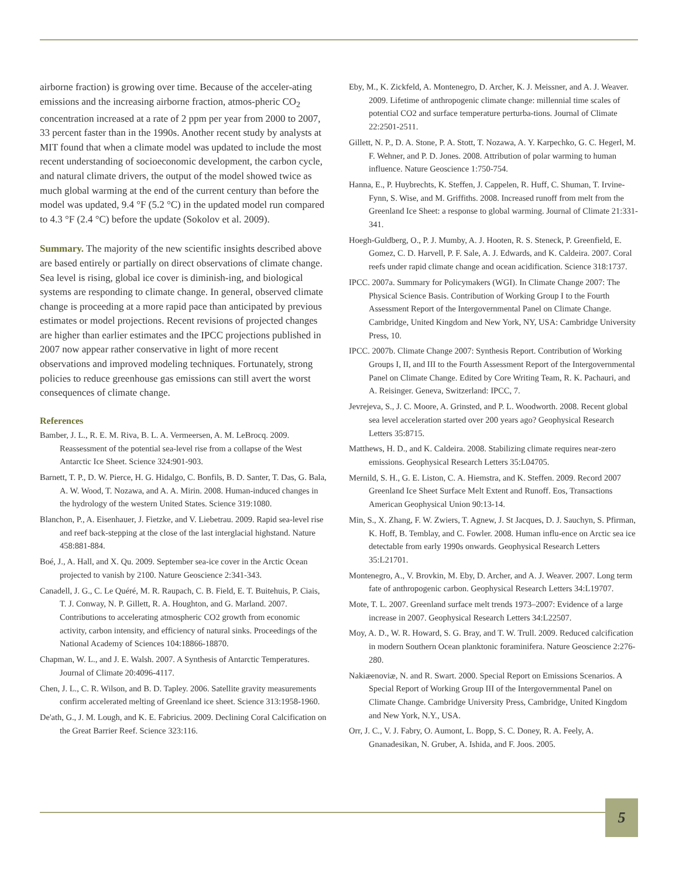airborne fraction) is growing over time. Because of the acceler-ating emissions and the increasing airborne fraction, atmos-pheric CO<sub>2</sub> concentration increased at a rate of 2 ppm per year from 2000 to 2007, 33 percent faster than in the 1990s. Another recent study by analysts at MIT found that when a climate model was updated to include the most recent understanding of socioeconomic development, the carbon cycle, and natural climate drivers, the output of the model showed twice as much global warming at the end of the current century than before the model was updated, 9.4 °F (5.2 °C) in the updated model run compared to 4.3 °F (2.4 °C) before the update (Sokolov et al. 2009).
Summary. The majority of the new scientific insights described above are based entirely or partially on direct observations of climate change. Sea level is rising, global ice cover is diminish-ing, and biological systems are responding to climate change. In general, observed climate change is proceeding at a more rapid pace than anticipated by previous estimates or model projections. Recent revisions of projected changes are higher than earlier estimates and the IPCC projections published in 2007 now appear rather conservative in light of more recent observations and improved modeling techniques. Fortunately, strong policies to reduce greenhouse gas emissions can still avert the worst consequences of climate change.
References
Bamber, J. L., R. E. M. Riva, B. L. A. Vermeersen, A. M. LeBrocq. 2009. Reassessment of the potential sea-level rise from a collapse of the West Antarctic Ice Sheet. Science 324:901-903.
Barnett, T. P., D. W. Pierce, H. G. Hidalgo, C. Bonfils, B. D. Santer, T. Das, G. Bala, A. W. Wood, T. Nozawa, and A. A. Mirin. 2008. Human-induced changes in the hydrology of the western United States. Science 319:1080.
Blanchon, P., A. Eisenhauer, J. Fietzke, and V. Liebetrau. 2009. Rapid sea-level rise and reef back-stepping at the close of the last interglacial highstand. Nature 458:881-884.
Boé, J., A. Hall, and X. Qu. 2009. September sea-ice cover in the Arctic Ocean projected to vanish by 2100. Nature Geoscience 2:341-343.
Canadell, J. G., C. Le Quéré, M. R. Raupach, C. B. Field, E. T. Buitehuis, P. Ciais, T. J. Conway, N. P. Gillett, R. A. Houghton, and G. Marland. 2007. Contributions to accelerating atmospheric CO2 growth from economic activity, carbon intensity, and efficiency of natural sinks. Proceedings of the National Academy of Sciences 104:18866-18870.
Chapman, W. L., and J. E. Walsh. 2007. A Synthesis of Antarctic Temperatures. Journal of Climate 20:4096-4117.
Chen, J. L., C. R. Wilson, and B. D. Tapley. 2006. Satellite gravity measurements confirm accelerated melting of Greenland ice sheet. Science 313:1958-1960.
De'ath, G., J. M. Lough, and K. E. Fabricius. 2009. Declining Coral Calcification on the Great Barrier Reef. Science 323:116.
Eby, M., K. Zickfeld, A. Montenegro, D. Archer, K. J. Meissner, and A. J. Weaver. 2009. Lifetime of anthropogenic climate change: millennial time scales of potential CO2 and surface temperature perturba-tions. Journal of Climate 22:2501-2511.
Gillett, N. P., D. A. Stone, P. A. Stott, T. Nozawa, A. Y. Karpechko, G. C. Hegerl, M. F. Wehner, and P. D. Jones. 2008. Attribution of polar warming to human influence. Nature Geoscience 1:750-754.
Hanna, E., P. Huybrechts, K. Steffen, J. Cappelen, R. Huff, C. Shuman, T. Irvine-Fynn, S. Wise, and M. Griffiths. 2008. Increased runoff from melt from the Greenland Ice Sheet: a response to global warming. Journal of Climate 21:331-341.
Hoegh-Guldberg, O., P. J. Mumby, A. J. Hooten, R. S. Steneck, P. Greenfield, E. Gomez, C. D. Harvell, P. F. Sale, A. J. Edwards, and K. Caldeira. 2007. Coral reefs under rapid climate change and ocean acidification. Science 318:1737.
IPCC. 2007a. Summary for Policymakers (WGI). In Climate Change 2007: The Physical Science Basis. Contribution of Working Group I to the Fourth Assessment Report of the Intergovernmental Panel on Climate Change. Cambridge, United Kingdom and New York, NY, USA: Cambridge University Press, 10.
IPCC. 2007b. Climate Change 2007: Synthesis Report. Contribution of Working Groups I, II, and III to the Fourth Assessment Report of the Intergovernmental Panel on Climate Change. Edited by Core Writing Team, R. K. Pachauri, and A. Reisinger. Geneva, Switzerland: IPCC, 7.
Jevrejeva, S., J. C. Moore, A. Grinsted, and P. L. Woodworth. 2008. Recent global sea level acceleration started over 200 years ago? Geophysical Research Letters 35:8715.
Matthews, H. D., and K. Caldeira. 2008. Stabilizing climate requires near-zero emissions. Geophysical Research Letters 35:L04705.
Mernild, S. H., G. E. Liston, C. A. Hiemstra, and K. Steffen. 2009. Record 2007 Greenland Ice Sheet Surface Melt Extent and Runoff. Eos, Transactions American Geophysical Union 90:13-14.
Min, S., X. Zhang, F. W. Zwiers, T. Agnew, J. St Jacques, D. J. Sauchyn, S. Pfirman, K. Hoff, B. Temblay, and C. Fowler. 2008. Human influ-ence on Arctic sea ice detectable from early 1990s onwards. Geophysical Research Letters 35:L21701.
Montenegro, A., V. Brovkin, M. Eby, D. Archer, and A. J. Weaver. 2007. Long term fate of anthropogenic carbon. Geophysical Research Letters 34:L19707.
Mote, T. L. 2007. Greenland surface melt trends 1973–2007: Evidence of a large increase in 2007. Geophysical Research Letters 34:L22507.
Moy, A. D., W. R. Howard, S. G. Bray, and T. W. Trull. 2009. Reduced calcification in modern Southern Ocean planktonic foraminifera. Nature Geoscience 2:276-280.
Nakiæenoviæ, N. and R. Swart. 2000. Special Report on Emissions Scenarios. A Special Report of Working Group III of the Intergovernmental Panel on Climate Change. Cambridge University Press, Cambridge, United Kingdom and New York, N.Y., USA.
Orr, J. C., V. J. Fabry, O. Aumont, L. Bopp, S. C. Doney, R. A. Feely, A. Gnanadesikan, N. Gruber, A. Ishida, and F. Joos. 2005.
5